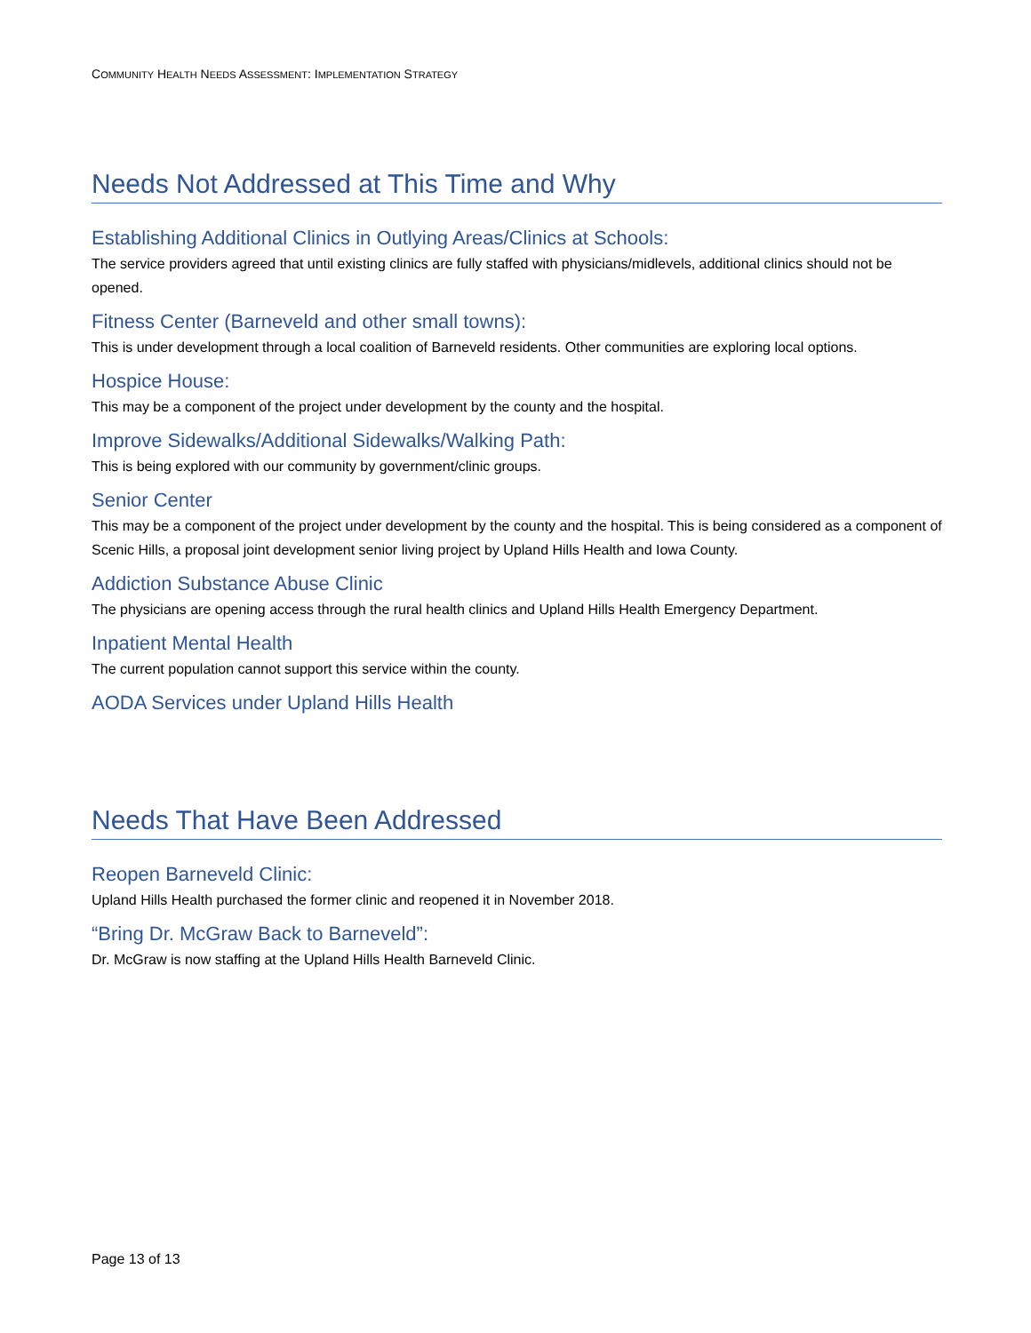COMMUNITY HEALTH NEEDS ASSESSMENT: IMPLEMENTATION STRATEGY
Needs Not Addressed at This Time and Why
Establishing Additional Clinics in Outlying Areas/Clinics at Schools:
The service providers agreed that until existing clinics are fully staffed with physicians/midlevels, additional clinics should not be opened.
Fitness Center (Barneveld and other small towns):
This is under development through a local coalition of Barneveld residents. Other communities are exploring local options.
Hospice House:
This may be a component of the project under development by the county and the hospital.
Improve Sidewalks/Additional Sidewalks/Walking Path:
This is being explored with our community by government/clinic groups.
Senior Center
This may be a component of the project under development by the county and the hospital. This is being considered as a component of Scenic Hills, a proposal joint development senior living project by Upland Hills Health and Iowa County.
Addiction Substance Abuse Clinic
The physicians are opening access through the rural health clinics and Upland Hills Health Emergency Department.
Inpatient Mental Health
The current population cannot support this service within the county.
AODA Services under Upland Hills Health
Needs That Have Been Addressed
Reopen Barneveld Clinic:
Upland Hills Health purchased the former clinic and reopened it in November 2018.
“Bring Dr. McGraw Back to Barneveld”:
Dr. McGraw is now staffing at the Upland Hills Health Barneveld Clinic.
Page 13 of 13